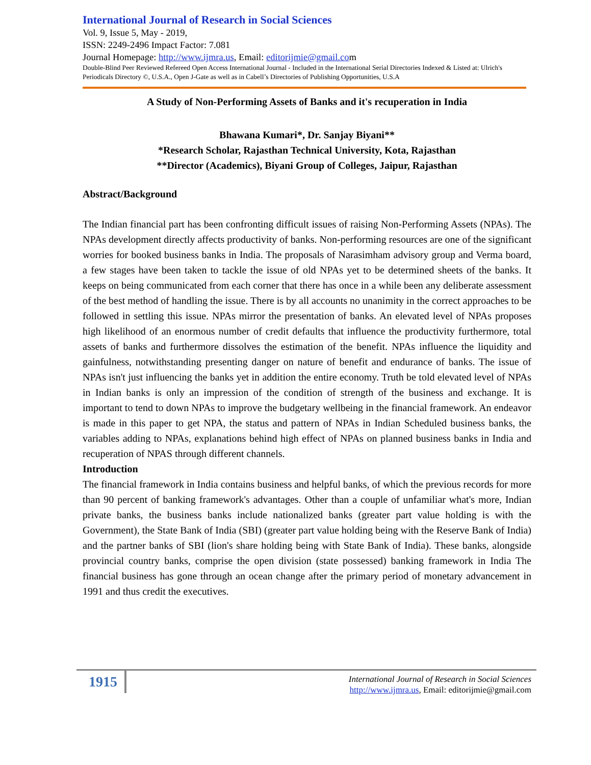International Journal of Research in Social Sciences
Vol. 9, Issue 5, May - 2019,
ISSN: 2249-2496 Impact Factor: 7.081
Journal Homepage: http://www.ijmra.us, Email: editorijmie@gmail.com
Double-Blind Peer Reviewed Refereed Open Access International Journal - Included in the International Serial Directories Indexed & Listed at: Ulrich's Periodicals Directory ©, U.S.A., Open J-Gate as well as in Cabell’s Directories of Publishing Opportunities, U.S.A
A Study of Non-Performing Assets of Banks and it's recuperation in India
Bhawana Kumari*, Dr. Sanjay Biyani**
*Research Scholar, Rajasthan Technical University, Kota, Rajasthan
**Director (Academics), Biyani Group of Colleges, Jaipur, Rajasthan
Abstract/Background
The Indian financial part has been confronting difficult issues of raising Non-Performing Assets (NPAs). The NPAs development directly affects productivity of banks. Non-performing resources are one of the significant worries for booked business banks in India. The proposals of Narasimham advisory group and Verma board, a few stages have been taken to tackle the issue of old NPAs yet to be determined sheets of the banks. It keeps on being communicated from each corner that there has once in a while been any deliberate assessment of the best method of handling the issue. There is by all accounts no unanimity in the correct approaches to be followed in settling this issue. NPAs mirror the presentation of banks. An elevated level of NPAs proposes high likelihood of an enormous number of credit defaults that influence the productivity furthermore, total assets of banks and furthermore dissolves the estimation of the benefit. NPAs influence the liquidity and gainfulness, notwithstanding presenting danger on nature of benefit and endurance of banks. The issue of NPAs isn't just influencing the banks yet in addition the entire economy. Truth be told elevated level of NPAs in Indian banks is only an impression of the condition of strength of the business and exchange. It is important to tend to down NPAs to improve the budgetary wellbeing in the financial framework. An endeavor is made in this paper to get NPA, the status and pattern of NPAs in Indian Scheduled business banks, the variables adding to NPAs, explanations behind high effect of NPAs on planned business banks in India and recuperation of NPAS through different channels.
Introduction
The financial framework in India contains business and helpful banks, of which the previous records for more than 90 percent of banking framework's advantages. Other than a couple of unfamiliar what's more, Indian private banks, the business banks include nationalized banks (greater part value holding is with the Government), the State Bank of India (SBI) (greater part value holding being with the Reserve Bank of India) and the partner banks of SBI (lion's share holding being with State Bank of India). These banks, alongside provincial country banks, comprise the open division (state possessed) banking framework in India The financial business has gone through an ocean change after the primary period of monetary advancement in 1991 and thus credit the executives.
1915
International Journal of Research in Social Sciences
http://www.ijmra.us, Email: editorijmie@gmail.com